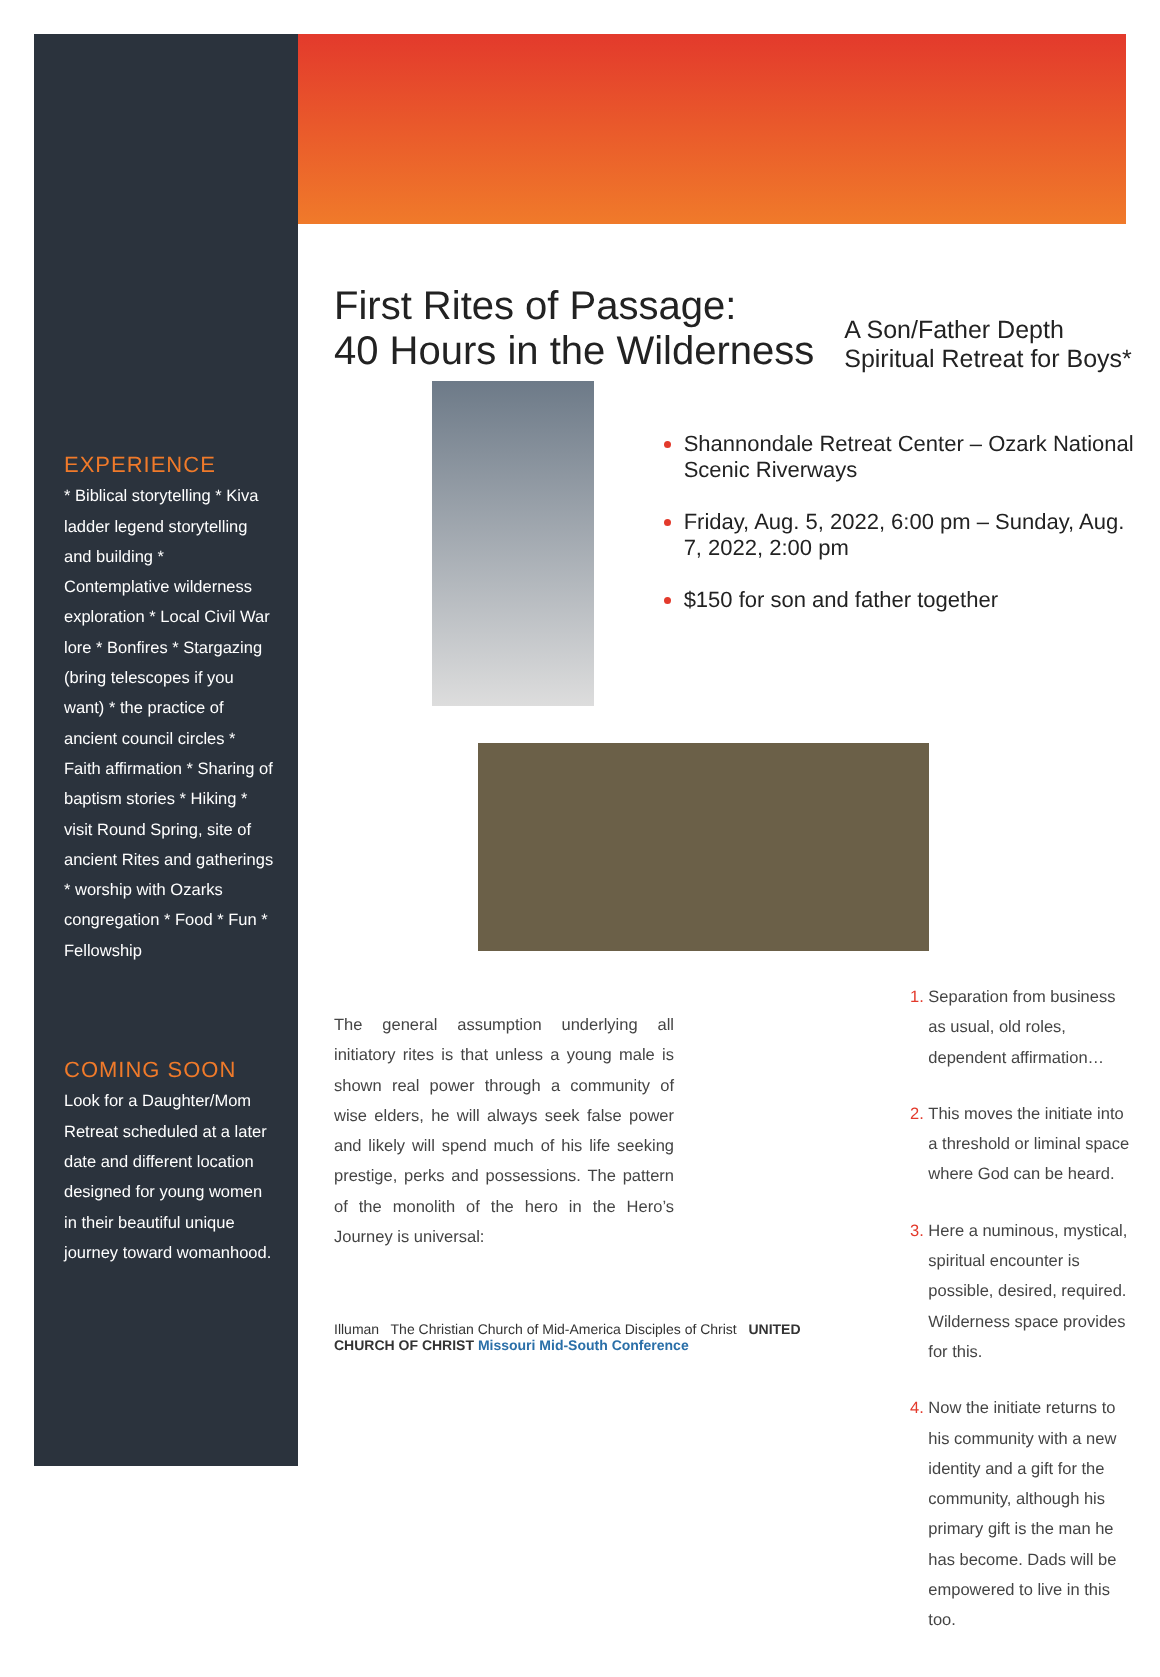EXPERIENCE
* Biblical storytelling * Kiva ladder legend storytelling and building * Contemplative wilderness exploration * Local Civil War lore * Bonfires * Stargazing (bring telescopes if you want) * the practice of ancient council circles * Faith affirmation * Sharing of baptism stories * Hiking * visit Round Spring, site of ancient Rites and gatherings * worship with Ozarks congregation * Food * Fun * Fellowship
COMING SOON
Look for a Daughter/Mom Retreat scheduled at a later date and different location designed for young women in their beautiful unique journey toward womanhood.
First Rites of Passage:
40 Hours in the Wilderness
A Son/Father Depth
Spiritual Retreat for Boys*
Shannondale Retreat Center – Ozark National Scenic Riverways
Friday, Aug. 5, 2022, 6:00 pm – Sunday, Aug. 7, 2022, 2:00 pm
$150 for son and father together
The general assumption underlying all initiatory rites is that unless a young male is shown real power through a community of wise elders, he will always seek false power and likely will spend much of his life seeking prestige, perks and possessions. The pattern of the monolith of the hero in the Hero’s Journey is universal:
Illuman The Christian Church of Mid-America Disciples of Christ UNITED CHURCH OF CHRIST Missouri Mid-South Conference
Separation from business as usual, old roles, dependent affirmation…
This moves the initiate into a threshold or liminal space where God can be heard.
Here a numinous, mystical, spiritual encounter is possible, desired, required. Wilderness space provides for this.
Now the initiate returns to his community with a new identity and a gift for the community, although his primary gift is the man he has become. Dads will be empowered to live in this too.